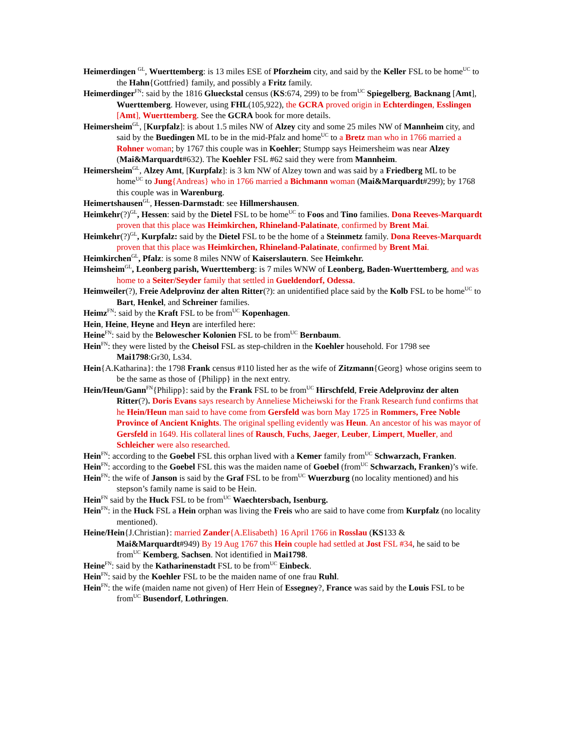Heimerdingen <sup>GL</sup>, Wuerttemberg: is 13 miles ESE of Pforzheim city, and said by the Keller FSL to be home<sup>UC</sup> to the Hahn{Gottfried} family, and possibly a Fritz family.
Heimerdinger<sup>FN</sup>: said by the 1816 Glueckstal census (KS:674, 299) to be from<sup>UC</sup> Spiegelberg, Backnang [Amt], Wuerttemberg. However, using FHL(105,922), the GCRA proved origin in Echterdingen, Esslingen [Amt], Wuerttemberg. See the GCRA book for more details.
Heimersheim<sup>GL</sup>, [Kurpfalz]: is about 1.5 miles NW of Alzey city and some 25 miles NW of Mannheim city, and said by the Buedingen ML to be in the mid-Pfalz and home<sup>UC</sup> to a Bretz man who in 1766 married a Rohner woman; by 1767 this couple was in Koehler; Stumpp says Heimersheim was near Alzey (Mai&Marquardt#632). The Koehler FSL #62 said they were from Mannheim.
Heimersheim<sup>GL</sup>, Alzey Amt, [Kurpfalz]: is 3 km NW of Alzey town and was said by a Friedberg ML to be home<sup>UC</sup> to Jung{Andreas} who in 1766 married a Bichmann woman (Mai&Marquardt#299); by 1768 this couple was in Warenburg.
Heimertshausen<sup>GL</sup>, Hessen-Darmstadt: see Hillmershausen.
Heimkehr(?)<sup>GL</sup>, Hessen: said by the Dietel FSL to be home<sup>UC</sup> to Foos and Tino families. Dona Reeves-Marquardt proven that this place was Heimkirchen, Rhineland-Palatinate, confirmed by Brent Mai.
Heimkehr(?)<sup>GL</sup>, Kurpfalz: said by the Dietel FSL to be the home of a Steinmetz family. Dona Reeves-Marquardt proven that this place was Heimkirchen, Rhineland-Palatinate, confirmed by Brent Mai.
Heimkirchen<sup>GL</sup>, Pfalz: is some 8 miles NNW of Kaiserslautern. See Heimkehr.
Heimsheim<sup>GL</sup>, Leonberg parish, Wuerttemberg: is 7 miles WNW of Leonberg, Baden-Wuerttemberg, and was home to a Seiter/Seyder family that settled in Gueldendorf, Odessa.
Heimweiler(?), Freie Adelprovinz der alten Ritter(?): an unidentified place said by the Kolb FSL to be home<sup>UC</sup> to Bart, Henkel, and Schreiner families.
Heimz<sup>FN</sup>: said by the Kraft FSL to be from<sup>UC</sup> Kopenhagen.
Hein, Heine, Heyne and Heyn are interfiled here:
Heine<sup>FN</sup>: said by the Belowescher Kolonien FSL to be from<sup>UC</sup> Bernbaum.
Hein<sup>FN</sup>: they were listed by the Cheisol FSL as step-children in the Koehler household. For 1798 see Mai1798:Gr30, Ls34.
Hein{A.Katharina}: the 1798 Frank census #110 listed her as the wife of Zitzmann{Georg} whose origins seem to be the same as those of {Philipp} in the next entry.
Hein/Heun/Gann<sup>FN</sup>{Philipp}: said by the Frank FSL to be from<sup>UC</sup> Hirschfeld, Freie Adelprovinz der alten Ritter(?). Doris Evans says research by Anneliese Micheiwski for the Frank Research fund confirms that he Hein/Heun man said to have come from Gersfeld was born May 1725 in Rommers, Free Noble Province of Ancient Knights. The original spelling evidently was Heun. An ancestor of his was mayor of Gersfeld in 1649. His collateral lines of Rausch, Fuchs, Jaeger, Leuber, Limpert, Mueller, and Schleicher were also researched.
Hein<sup>FN</sup>: according to the Goebel FSL this orphan lived with a Kemer family from<sup>UC</sup> Schwarzach, Franken.
Hein<sup>FN</sup>: according to the Goebel FSL this was the maiden name of Goebel (from<sup>UC</sup> Schwarzach, Franken)’s wife.
Hein<sup>FN</sup>: the wife of Janson is said by the Graf FSL to be from<sup>UC</sup> Wuerzburg (no locality mentioned) and his stepson’s family name is said to be Hein.
Hein<sup>FN</sup> said by the Huck FSL to be from<sup>UC</sup> Waechtersbach, Isenburg.
Hein<sup>FN</sup>: in the Huck FSL a Hein orphan was living the Freis who are said to have come from Kurpfalz (no locality mentioned).
Heine/Hein{J.Christian}: married Zander{A.Elisabeth} 16 April 1766 in Rosslau (KS133 & Mai&Marquardt#949) By 19 Aug 1767 this Hein couple had settled at Jost FSL #34, he said to be from<sup>UC</sup> Kemberg, Sachsen. Not identified in Mai1798.
Heine<sup>FN</sup>: said by the Katharinenstadt FSL to be from<sup>UC</sup> Einbeck.
Hein<sup>FN</sup>: said by the Koehler FSL to be the maiden name of one frau Ruhl.
Hein<sup>FN</sup>: the wife (maiden name not given) of Herr Hein of Essegney?, France was said by the Louis FSL to be from<sup>UC</sup> Busendorf, Lothringen.